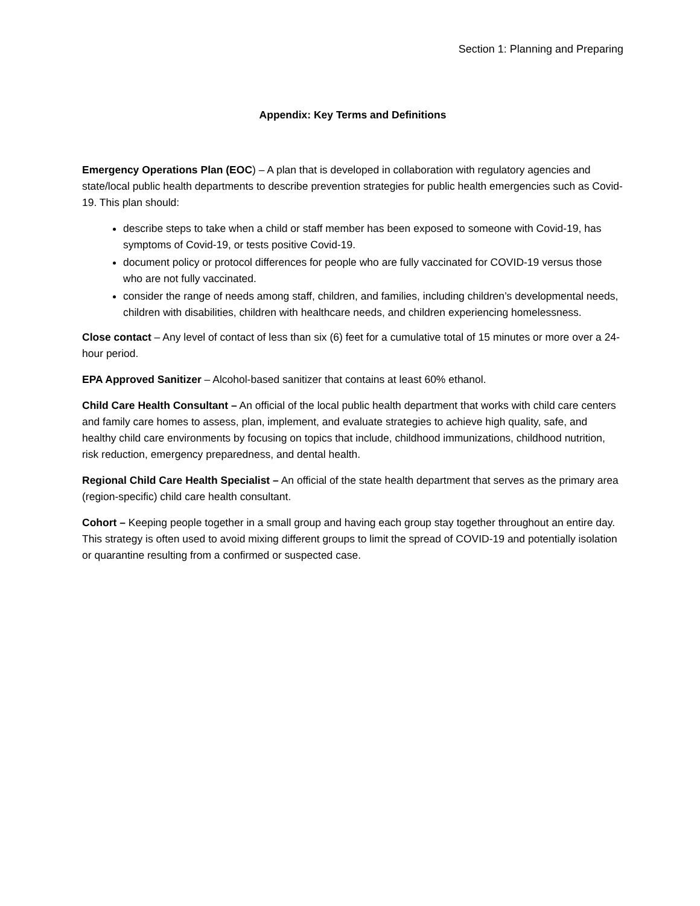Section 1: Planning and Preparing
Appendix: Key Terms and Definitions
Emergency Operations Plan (EOC) – A plan that is developed in collaboration with regulatory agencies and state/local public health departments to describe prevention strategies for public health emergencies such as Covid-19. This plan should:
describe steps to take when a child or staff member has been exposed to someone with Covid-19, has symptoms of Covid-19, or tests positive Covid-19.
document policy or protocol differences for people who are fully vaccinated for COVID-19 versus those who are not fully vaccinated.
consider the range of needs among staff, children, and families, including children’s developmental needs, children with disabilities, children with healthcare needs, and children experiencing homelessness.
Close contact – Any level of contact of less than six (6) feet for a cumulative total of 15 minutes or more over a 24-hour period.
EPA Approved Sanitizer – Alcohol-based sanitizer that contains at least 60% ethanol.
Child Care Health Consultant – An official of the local public health department that works with child care centers and family care homes to assess, plan, implement, and evaluate strategies to achieve high quality, safe, and healthy child care environments by focusing on topics that include, childhood immunizations, childhood nutrition, risk reduction, emergency preparedness, and dental health.
Regional Child Care Health Specialist – An official of the state health department that serves as the primary area (region-specific) child care health consultant.
Cohort – Keeping people together in a small group and having each group stay together throughout an entire day. This strategy is often used to avoid mixing different groups to limit the spread of COVID-19 and potentially isolation or quarantine resulting from a confirmed or suspected case.